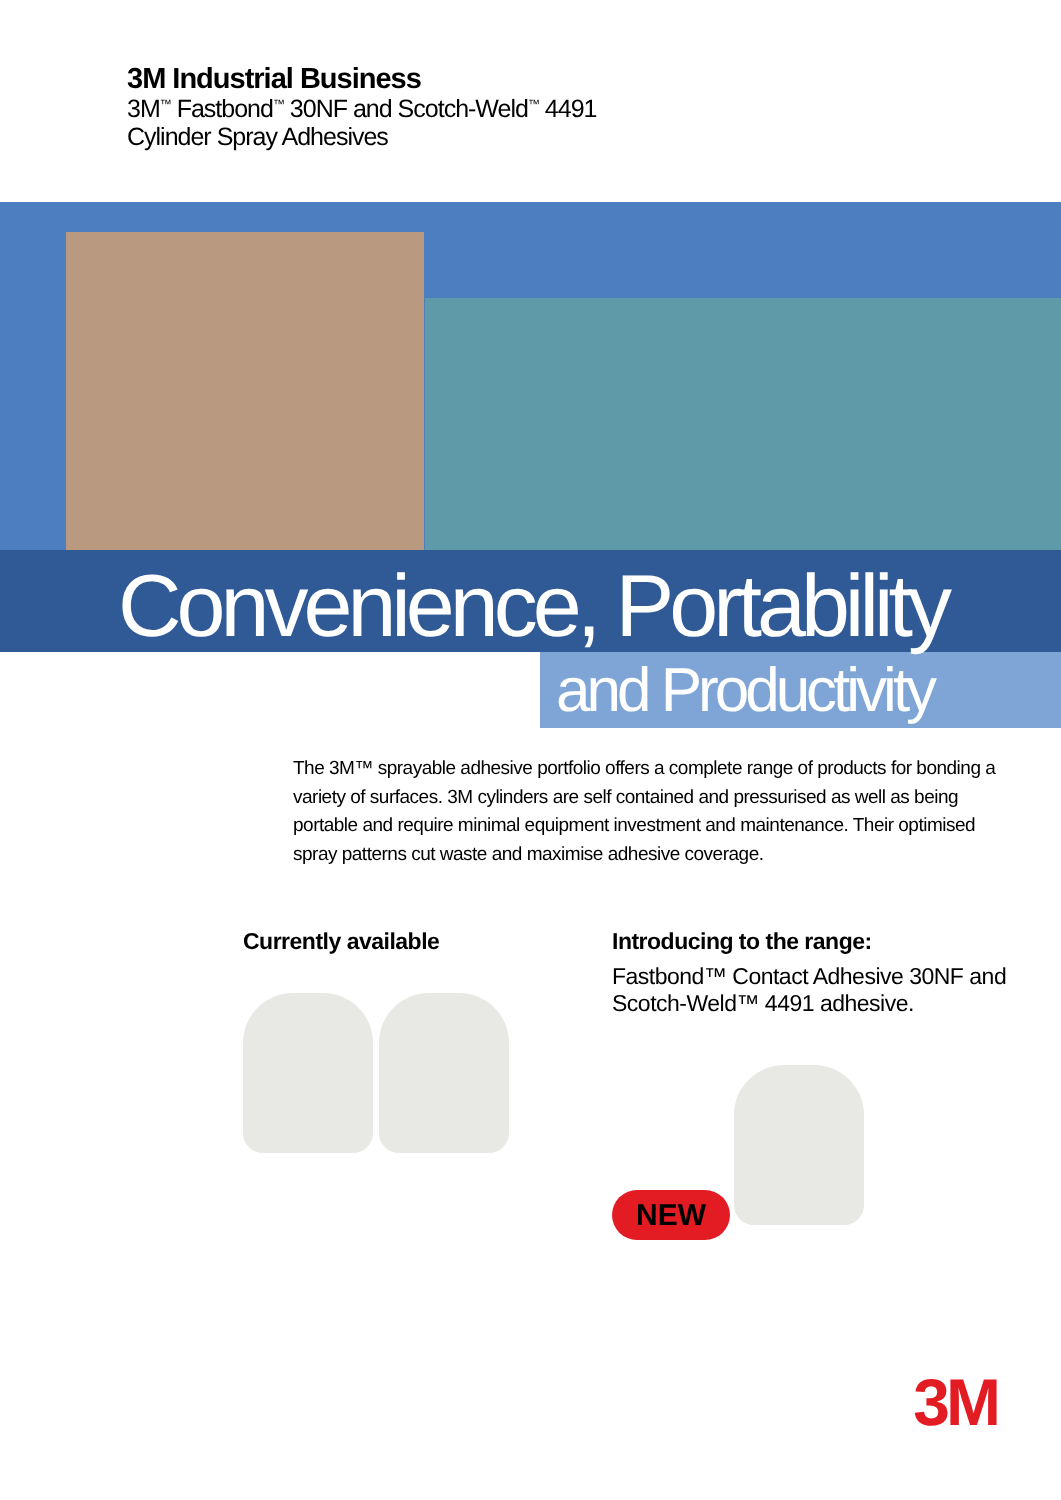3M Industrial Business
3M<sup>™</sup> Fastbond<sup>™</sup> 30NF and Scotch-Weld<sup>™</sup> 4491
Cylinder Spray Adhesives
Convenience, Portability
and Productivity
The 3M™ sprayable adhesive portfolio offers a complete range of products for bonding a variety of surfaces. 3M cylinders are self contained and pressurised as well as being portable and require minimal equipment investment and maintenance. Their optimised spray patterns cut waste and maximise adhesive coverage.
Currently available Introducing to the range:
Fastbond™ Contact Adhesive 30NF and
Scotch-Weld™ 4491 adhesive.
NEW
3M